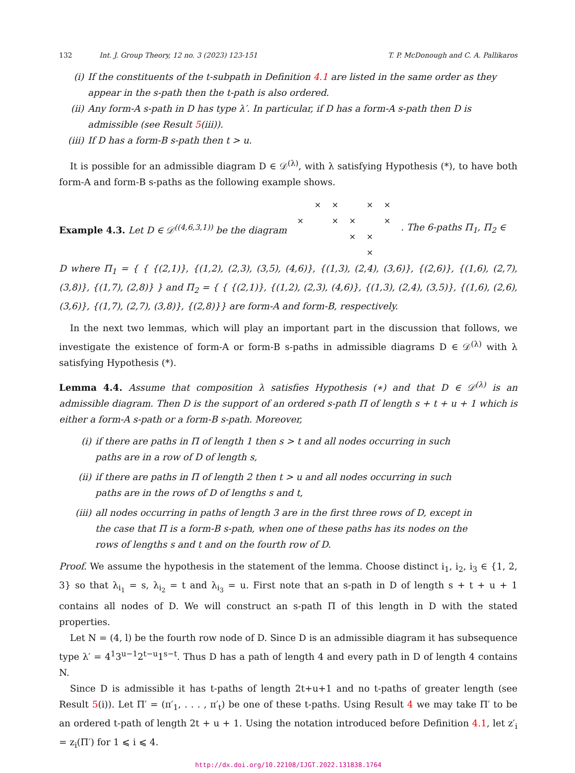132 Int. J. Group Theory, 12 no. 3 (2023) 123-151
T. P. McDonough and C. A. Pallikaros
(i) If the constituents of the t-subpath in Definition 4.1 are listed in the same order as they appear in the s-path then the t-path is also ordered.
(ii) Any form-A s-path in D has type λ′. In particular, if D has a form-A s-path then D is admissible (see Result 5(iii)).
(iii) If D has a form-B s-path then t > u.
It is possible for an admissible diagram D ∈ 𝒟<sup>(λ)</sup>, with λ satisfying Hypothesis (*), to have both form-A and form-B s-paths as the following example shows.
Example 4.3. Let D ∈ 𝒟<sup>((4,6,3,1))</sup> be the diagram
× × × × × × × × × × ×
. The 6-paths Π<sub>1</sub>, Π<sub>2</sub> ∈
D where Π<sub>1</sub> = { { {(2,1)}, {(1,2), (2,3), (3,5), (4,6)}, {(1,3), (2,4), (3,6)}, {(2,6)}, {(1,6), (2,7), (3,8)}, {(1,7), (2,8)} } and Π<sub>2</sub> = { { {(2,1)}, {(1,2), (2,3), (4,6)}, {(1,3), (2,4), (3,5)}, {(1,6), (2,6), (3,6)}, {(1,7), (2,7), (3,8)}, {(2,8)}} are form-A and form-B, respectively.
In the next two lemmas, which will play an important part in the discussion that follows, we investigate the existence of form-A or form-B s-paths in admissible diagrams D ∈ 𝒟<sup>(λ)</sup> with λ satisfying Hypothesis (*).
Lemma 4.4. Assume that composition λ satisfies Hypothesis (∗) and that D ∈ 𝒟<sup>(λ)</sup> is an admissible diagram. Then D is the support of an ordered s-path Π of length s + t + u + 1 which is either a form-A s-path or a form-B s-path. Moreover,
(i) if there are paths in Π of length 1 then s > t and all nodes occurring in such paths are in a row of D of length s,
(ii) if there are paths in Π of length 2 then t > u and all nodes occurring in such paths are in the rows of D of lengths s and t,
(iii) all nodes occurring in paths of length 3 are in the first three rows of D, except in the case that Π is a form-B s-path, when one of these paths has its nodes on the rows of lengths s and t and on the fourth row of D.
Proof. We assume the hypothesis in the statement of the lemma. Choose distinct i<sub>1</sub>, i<sub>2</sub>, i<sub>3</sub> ∈ {1, 2, 3} so that λ<sub>i<sub>1</sub></sub> = s, λ<sub>i<sub>2</sub></sub> = t and λ<sub>i<sub>3</sub></sub> = u. First note that an s-path in D of length s + t + u + 1 contains all nodes of D. We will construct an s-path Π of this length in D with the stated properties.
Let N = (4, l) be the fourth row node of D. Since D is an admissible diagram it has subsequence type λ′ = 4<sup>1</sup>3<sup>u−1</sup>2<sup>t−u</sup>1<sup>s−t</sup>. Thus D has a path of length 4 and every path in D of length 4 contains N.
Since D is admissible it has t-paths of length 2t+u+1 and no t-paths of greater length (see Result 5(i)). Let Π′ = (π′<sub>1</sub>, . . . , π′<sub>t</sub>) be one of these t-paths. Using Result 4 we may take Π′ to be an ordered t-path of length 2t + u + 1. Using the notation introduced before Definition 4.1, let z′<sub>i</sub> = z<sub>i</sub>(Π′) for 1 ⩽ i ⩽ 4.
http://dx.doi.org/10.22108/IJGT.2022.131838.1764